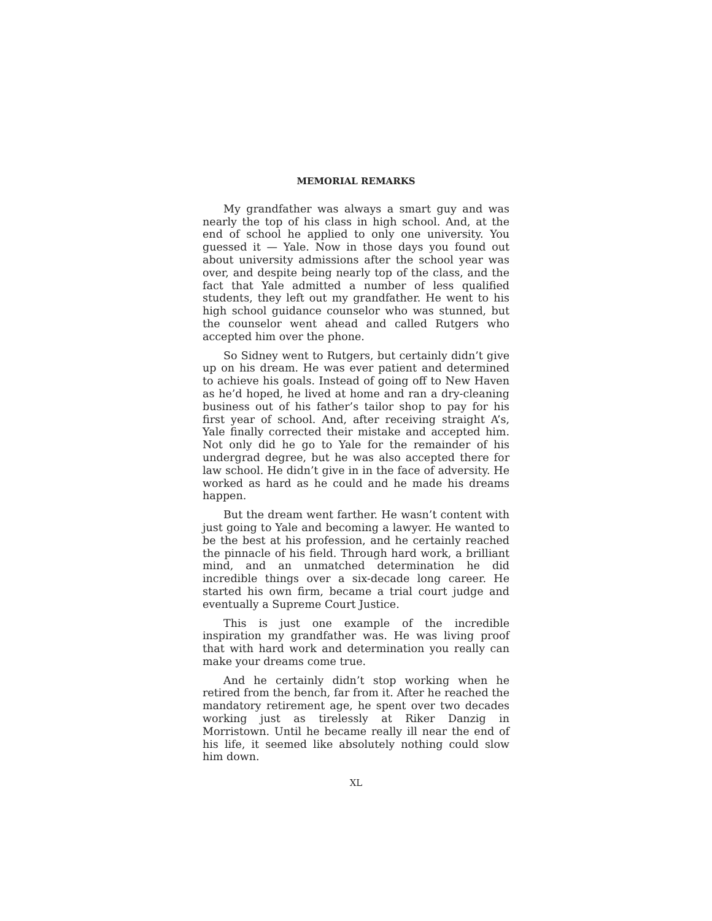MEMORIAL REMARKS
My grandfather was always a smart guy and was nearly the top of his class in high school. And, at the end of school he applied to only one university. You guessed it — Yale. Now in those days you found out about university admissions after the school year was over, and despite being nearly top of the class, and the fact that Yale admitted a number of less qualified students, they left out my grandfather. He went to his high school guidance counselor who was stunned, but the counselor went ahead and called Rutgers who accepted him over the phone.
So Sidney went to Rutgers, but certainly didn’t give up on his dream. He was ever patient and determined to achieve his goals. Instead of going off to New Haven as he’d hoped, he lived at home and ran a dry-cleaning business out of his father’s tailor shop to pay for his first year of school. And, after receiving straight A’s, Yale finally corrected their mistake and accepted him. Not only did he go to Yale for the remainder of his undergrad degree, but he was also accepted there for law school. He didn’t give in in the face of adversity. He worked as hard as he could and he made his dreams happen.
But the dream went farther. He wasn’t content with just going to Yale and becoming a lawyer. He wanted to be the best at his profession, and he certainly reached the pinnacle of his field. Through hard work, a brilliant mind, and an unmatched determination he did incredible things over a six-decade long career. He started his own firm, became a trial court judge and eventually a Supreme Court Justice.
This is just one example of the incredible inspiration my grandfather was. He was living proof that with hard work and determination you really can make your dreams come true.
And he certainly didn’t stop working when he retired from the bench, far from it. After he reached the mandatory retirement age, he spent over two decades working just as tirelessly at Riker Danzig in Morristown. Until he became really ill near the end of his life, it seemed like absolutely nothing could slow him down.
XL